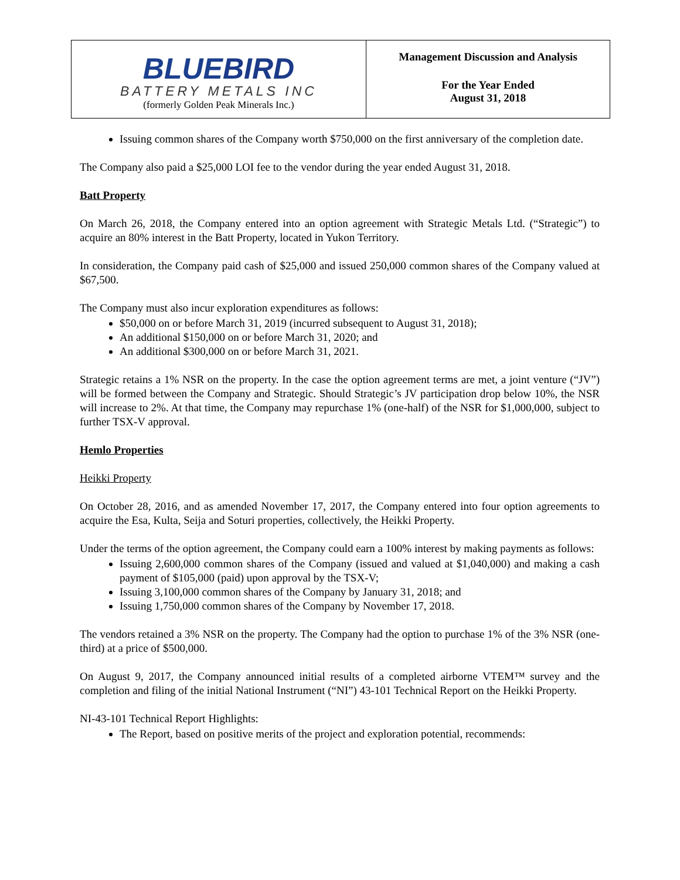| BLUE BIRD BATTERY METALS INC (formerly Golden Peak Minerals Inc.) | Management Discussion and Analysis For the Year Ended August 31, 2018 |
Issuing common shares of the Company worth $750,000 on the first anniversary of the completion date.
The Company also paid a $25,000 LOI fee to the vendor during the year ended August 31, 2018.
Batt Property
On March 26, 2018, the Company entered into an option agreement with Strategic Metals Ltd. (“Strategic”) to acquire an 80% interest in the Batt Property, located in Yukon Territory.
In consideration, the Company paid cash of $25,000 and issued 250,000 common shares of the Company valued at $67,500.
The Company must also incur exploration expenditures as follows:
$50,000 on or before March 31, 2019 (incurred subsequent to August 31, 2018);
An additional $150,000 on or before March 31, 2020; and
An additional $300,000 on or before March 31, 2021.
Strategic retains a 1% NSR on the property. In the case the option agreement terms are met, a joint venture (“JV”) will be formed between the Company and Strategic. Should Strategic’s JV participation drop below 10%, the NSR will increase to 2%. At that time, the Company may repurchase 1% (one-half) of the NSR for $1,000,000, subject to further TSX-V approval.
Hemlo Properties
Heikki Property
On October 28, 2016, and as amended November 17, 2017, the Company entered into four option agreements to acquire the Esa, Kulta, Seija and Soturi properties, collectively, the Heikki Property.
Under the terms of the option agreement, the Company could earn a 100% interest by making payments as follows:
Issuing 2,600,000 common shares of the Company (issued and valued at $1,040,000) and making a cash payment of $105,000 (paid) upon approval by the TSX-V;
Issuing 3,100,000 common shares of the Company by January 31, 2018; and
Issuing 1,750,000 common shares of the Company by November 17, 2018.
The vendors retained a 3% NSR on the property. The Company had the option to purchase 1% of the 3% NSR (one-third) at a price of $500,000.
On August 9, 2017, the Company announced initial results of a completed airborne VTEM™ survey and the completion and filing of the initial National Instrument (“NI”) 43-101 Technical Report on the Heikki Property.
NI-43-101 Technical Report Highlights:
The Report, based on positive merits of the project and exploration potential, recommends: